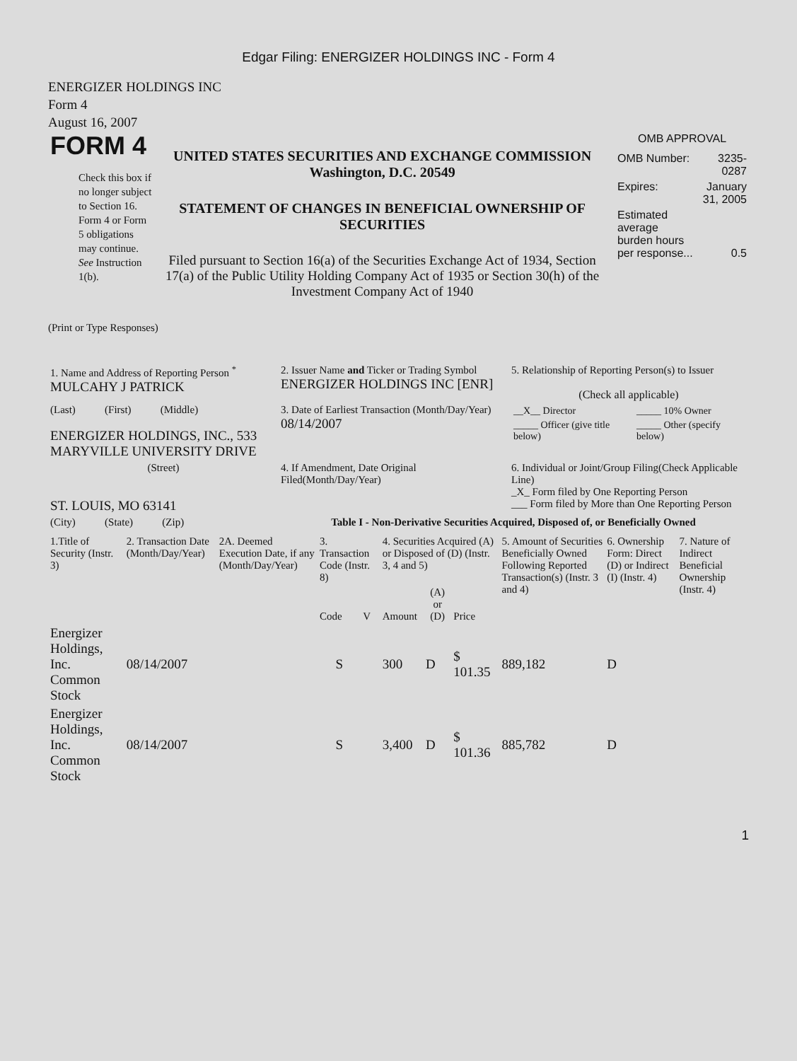Edgar Filing: ENERGIZER HOLDINGS INC - Form 4
ENERGIZER HOLDINGS INC
Form 4
August 16, 2007
FORM 4
Check this box if no longer subject to Section 16. Form 4 or Form 5 obligations may continue. See Instruction 1(b).
UNITED STATES SECURITIES AND EXCHANGE COMMISSION
Washington, D.C. 20549
STATEMENT OF CHANGES IN BENEFICIAL OWNERSHIP OF SECURITIES
Filed pursuant to Section 16(a) of the Securities Exchange Act of 1934, Section 17(a) of the Public Utility Holding Company Act of 1935 or Section 30(h) of the Investment Company Act of 1940
OMB APPROVAL
| OMB Number: | 3235-0287 |
| Expires: | January 31, 2005 |
| Estimated average burden hours per response... | 0.5 |
(Print or Type Responses)
| 1. Name and Address of Reporting Person <sup>*</sup> MULCAHY J PATRICK | 2. Issuer Name and Ticker or Trading Symbol ENERGIZER HOLDINGS INC [ENR] | 5. Relationship of Reporting Person(s) to Issuer (Check all applicable) |
| (Last) (First) (Middle) ENERGIZER HOLDINGS, INC., 533 MARYVILLE UNIVERSITY DRIVE | 3. Date of Earliest Transaction (Month/Day/Year) 08/14/2007 | / __X__ Director / _____ 10% Owner / / _____ Officer (give title below) / _____ Other (specify below) / |
| (Street) ST. LOUIS, MO 63141 | 4. If Amendment, Date Original Filed(Month/Day/Year) | 6. Individual or Joint/Group Filing(Check Applicable Line) _X_ Form filed by One Reporting Person ___ Form filed by More than One Reporting Person |
| (City) (State) (Zip) | Table I - Non-Derivative Securities Acquired, Disposed of, or Beneficially Owned | |
| 1.Title of Security (Instr. 3) | 2. Transaction Date (Month/Day/Year) | 2A. Deemed Execution Date, if any (Month/Day/Year) | 3. Transaction Code (Instr. 8) | | 4. Securities Acquired (A) or Disposed of (D) (Instr. 3, 4 and 5) | | | 5. Amount of Securities Beneficially Owned Following Reported Transaction(s) (Instr. 3 and 4) | 6. Ownership Form: Direct (D) or Indirect (I) (Instr. 4) | 7. Nature of Indirect Beneficial Ownership (Instr. 4) |
| | | | Code | V | Amount | (A) or (D) | Price | | | |
| Energizer Holdings, Inc. Common Stock | 08/14/2007 | | S | | 300 | D | $ 101.35 | 889,182 | D | |
| Energizer Holdings, Inc. Common Stock | 08/14/2007 | | S | | 3,400 | D | $ 101.36 | 885,782 | D | |
1